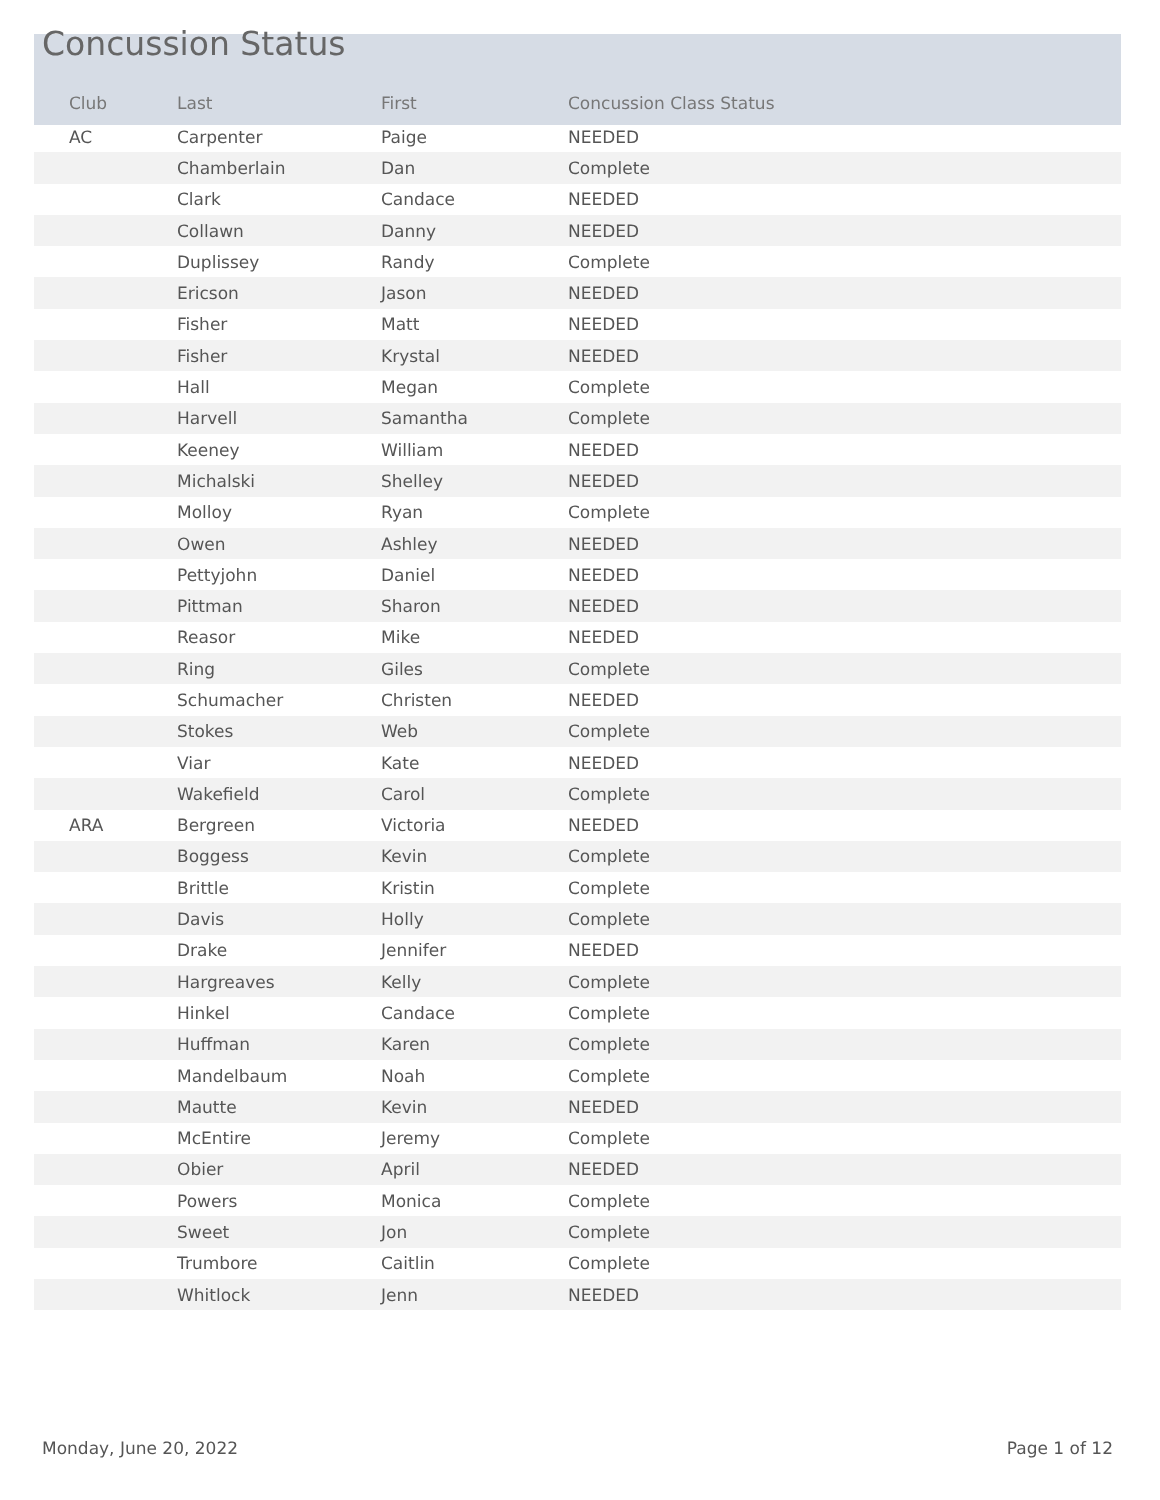Concussion Status
| Club | Last | First | Concussion Class Status |
| --- | --- | --- | --- |
| AC | Carpenter | Paige | NEEDED |
| | Chamberlain | Dan | Complete |
| | Clark | Candace | NEEDED |
| | Collawn | Danny | NEEDED |
| | Duplissey | Randy | Complete |
| | Ericson | Jason | NEEDED |
| | Fisher | Matt | NEEDED |
| | Fisher | Krystal | NEEDED |
| | Hall | Megan | Complete |
| | Harvell | Samantha | Complete |
| | Keeney | William | NEEDED |
| | Michalski | Shelley | NEEDED |
| | Molloy | Ryan | Complete |
| | Owen | Ashley | NEEDED |
| | Pettyjohn | Daniel | NEEDED |
| | Pittman | Sharon | NEEDED |
| | Reasor | Mike | NEEDED |
| | Ring | Giles | Complete |
| | Schumacher | Christen | NEEDED |
| | Stokes | Web | Complete |
| | Viar | Kate | NEEDED |
| | Wakefield | Carol | Complete |
| ARA | Bergreen | Victoria | NEEDED |
| | Boggess | Kevin | Complete |
| | Brittle | Kristin | Complete |
| | Davis | Holly | Complete |
| | Drake | Jennifer | NEEDED |
| | Hargreaves | Kelly | Complete |
| | Hinkel | Candace | Complete |
| | Huffman | Karen | Complete |
| | Mandelbaum | Noah | Complete |
| | Mautte | Kevin | NEEDED |
| | McEntire | Jeremy | Complete |
| | Obier | April | NEEDED |
| | Powers | Monica | Complete |
| | Sweet | Jon | Complete |
| | Trumbore | Caitlin | Complete |
| | Whitlock | Jenn | NEEDED |
Monday, June 20, 2022 Page 1 of 12